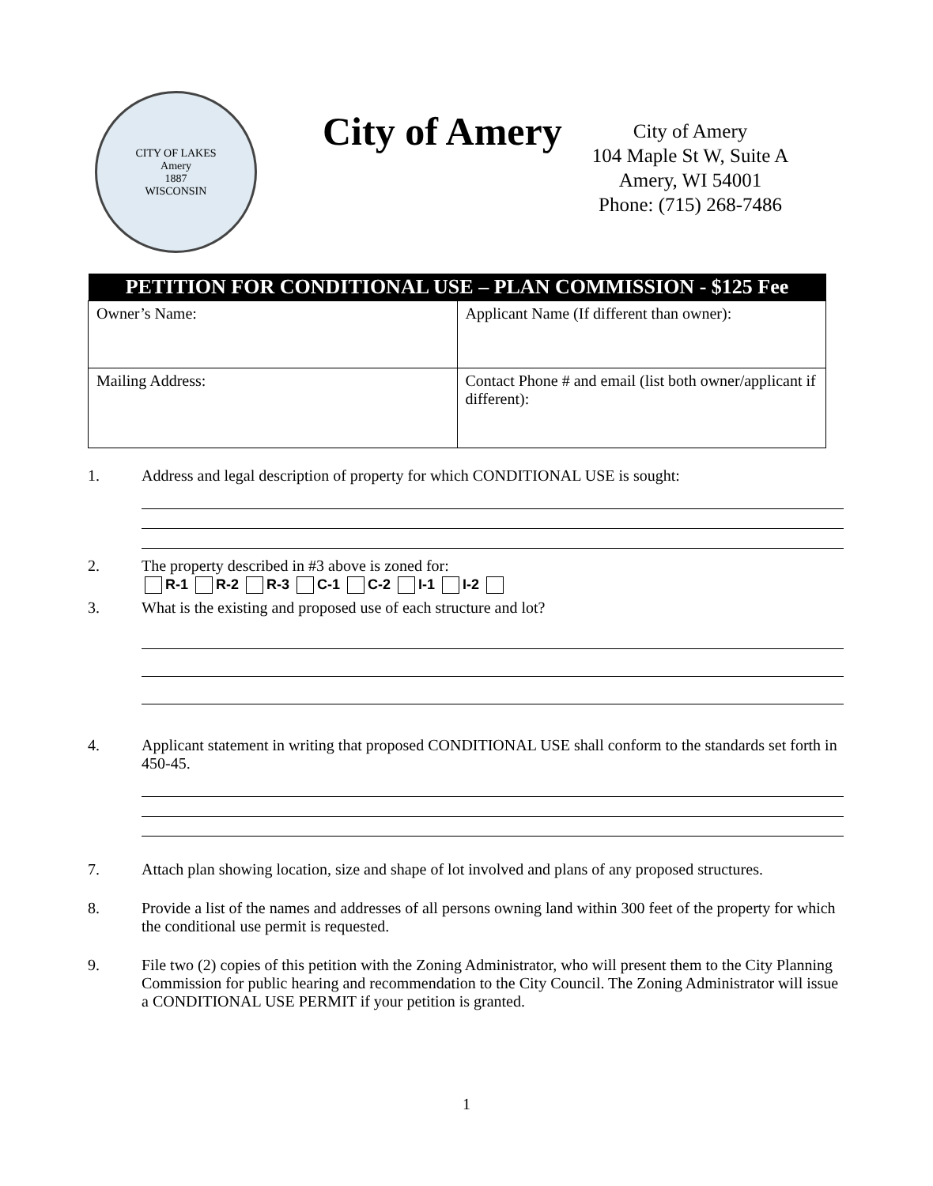CITY OF LAKES
Amery
1887
WISCONSIN
City of Amery
City of Amery
104 Maple St W, Suite A
Amery, WI 54001
Phone: (715) 268-7486
| PETITION FOR CONDITIONAL USE – PLAN COMMISSION - $125 Fee | |
| --- | --- |
| Owner’s Name: | Applicant Name (If different than owner): |
| Mailing Address: | Contact Phone # and email (list both owner/applicant if different): |
1. Address and legal description of property for which CONDITIONAL USE is sought:
2. The property described in #3 above is zoned for:
R-1 R-2 R-3 C-1 C-2 I-1 I-2
3. What is the existing and proposed use of each structure and lot?
4. Applicant statement in writing that proposed CONDITIONAL USE shall conform to the standards set forth in 450-45.
7. Attach plan showing location, size and shape of lot involved and plans of any proposed structures.
8. Provide a list of the names and addresses of all persons owning land within 300 feet of the property for which the conditional use permit is requested.
9. File two (2) copies of this petition with the Zoning Administrator, who will present them to the City Planning Commission for public hearing and recommendation to the City Council. The Zoning Administrator will issue a CONDITIONAL USE PERMIT if your petition is granted.
1